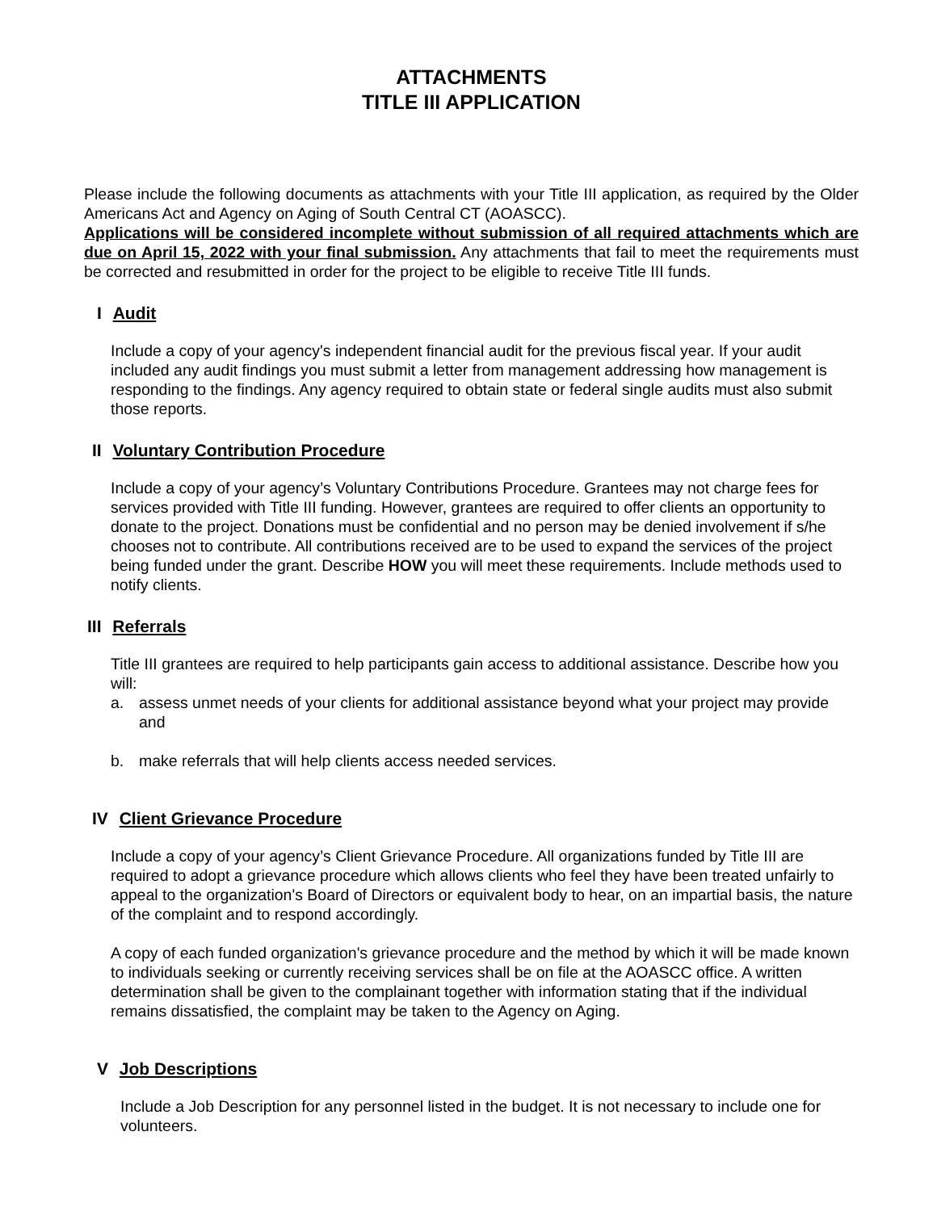ATTACHMENTS
TITLE III APPLICATION
Please include the following documents as attachments with your Title III application, as required by the Older Americans Act and Agency on Aging of South Central CT (AOASCC).
Applications will be considered incomplete without submission of all required attachments which are due on April 15, 2022 with your final submission. Any attachments that fail to meet the requirements must be corrected and resubmitted in order for the project to be eligible to receive Title III funds.
I Audit
Include a copy of your agency's independent financial audit for the previous fiscal year. If your audit included any audit findings you must submit a letter from management addressing how management is responding to the findings. Any agency required to obtain state or federal single audits must also submit those reports.
II Voluntary Contribution Procedure
Include a copy of your agency’s Voluntary Contributions Procedure. Grantees may not charge fees for services provided with Title III funding. However, grantees are required to offer clients an opportunity to donate to the project. Donations must be confidential and no person may be denied involvement if s/he chooses not to contribute. All contributions received are to be used to expand the services of the project being funded under the grant. Describe HOW you will meet these requirements. Include methods used to notify clients.
III Referrals
Title III grantees are required to help participants gain access to additional assistance. Describe how you will:
a. assess unmet needs of your clients for additional assistance beyond what your project may provide and
b. make referrals that will help clients access needed services.
IV Client Grievance Procedure
Include a copy of your agency’s Client Grievance Procedure. All organizations funded by Title III are required to adopt a grievance procedure which allows clients who feel they have been treated unfairly to appeal to the organization's Board of Directors or equivalent body to hear, on an impartial basis, the nature of the complaint and to respond accordingly.
A copy of each funded organization's grievance procedure and the method by which it will be made known to individuals seeking or currently receiving services shall be on file at the AOASCC office. A written determination shall be given to the complainant together with information stating that if the individual remains dissatisfied, the complaint may be taken to the Agency on Aging.
V Job Descriptions
Include a Job Description for any personnel listed in the budget. It is not necessary to include one for volunteers.